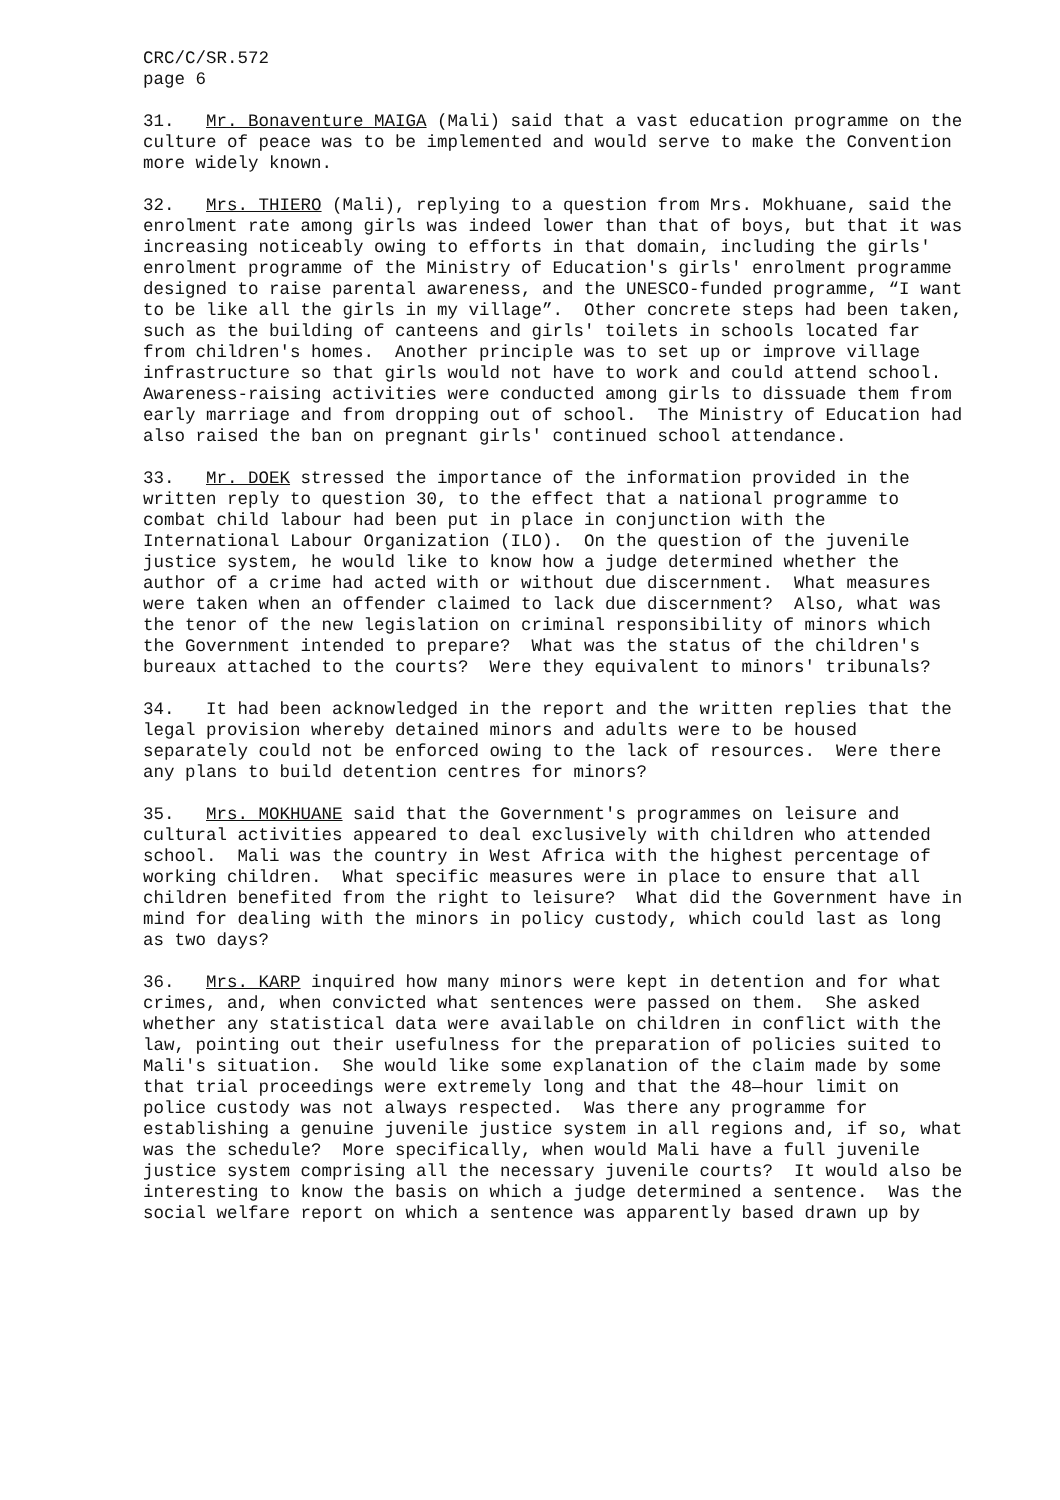CRC/C/SR.572 page 6
31. Mr. Bonaventure MAIGA (Mali) said that a vast education programme on the culture of peace was to be implemented and would serve to make the Convention more widely known.
32. Mrs. THIERO (Mali), replying to a question from Mrs. Mokhuane, said the enrolment rate among girls was indeed lower than that of boys, but that it was increasing noticeably owing to efforts in that domain, including the girls' enrolment programme of the Ministry of Education's girls' enrolment programme designed to raise parental awareness, and the UNESCO-funded programme, “I want to be like all the girls in my village”. Other concrete steps had been taken, such as the building of canteens and girls' toilets in schools located far from children's homes. Another principle was to set up or improve village infrastructure so that girls would not have to work and could attend school. Awareness-raising activities were conducted among girls to dissuade them from early marriage and from dropping out of school. The Ministry of Education had also raised the ban on pregnant girls' continued school attendance.
33. Mr. DOEK stressed the importance of the information provided in the written reply to question 30, to the effect that a national programme to combat child labour had been put in place in conjunction with the International Labour Organization (ILO). On the question of the juvenile justice system, he would like to know how a judge determined whether the author of a crime had acted with or without due discernment. What measures were taken when an offender claimed to lack due discernment? Also, what was the tenor of the new legislation on criminal responsibility of minors which the Government intended to prepare? What was the status of the children's bureaux attached to the courts? Were they equivalent to minors' tribunals?
34. It had been acknowledged in the report and the written replies that the legal provision whereby detained minors and adults were to be housed separately could not be enforced owing to the lack of resources. Were there any plans to build detention centres for minors?
35. Mrs. MOKHUANE said that the Government's programmes on leisure and cultural activities appeared to deal exclusively with children who attended school. Mali was the country in West Africa with the highest percentage of working children. What specific measures were in place to ensure that all children benefited from the right to leisure? What did the Government have in mind for dealing with the minors in policy custody, which could last as long as two days?
36. Mrs. KARP inquired how many minors were kept in detention and for what crimes, and, when convicted what sentences were passed on them. She asked whether any statistical data were available on children in conflict with the law, pointing out their usefulness for the preparation of policies suited to Mali's situation. She would like some explanation of the claim made by some that trial proceedings were extremely long and that the 48—hour limit on police custody was not always respected. Was there any programme for establishing a genuine juvenile justice system in all regions and, if so, what was the schedule? More specifically, when would Mali have a full juvenile justice system comprising all the necessary juvenile courts? It would also be interesting to know the basis on which a judge determined a sentence. Was the social welfare report on which a sentence was apparently based drawn up by